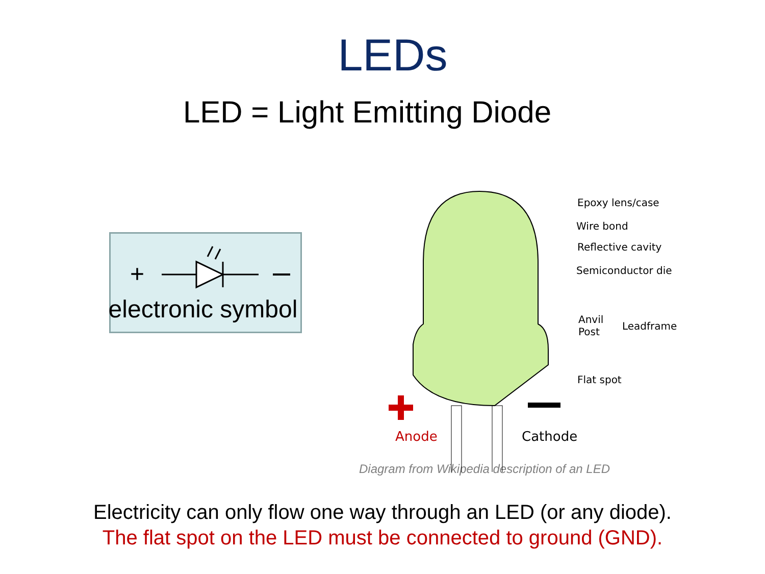LEDs
LED = Light Emitting Diode
+
electronic symbol
Epoxy lens/case
Wire bond
Reflective cavity
Semiconductor die
Anvil
Post
Leadframe
Flat spot
Anode Cathode
Diagram from Wikipedia description of an LED
Electricity can only flow one way through an LED (or any diode).
The flat spot on the LED must be connected to ground (GND).